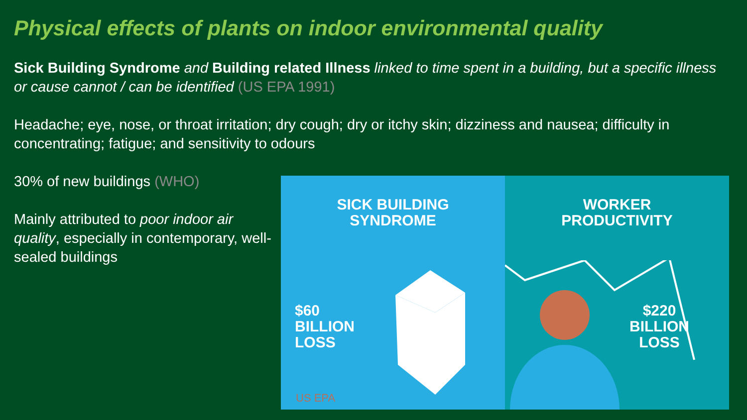Physical effects of plants on indoor environmental quality
Sick Building Syndrome and Building related Illness linked to time spent in a building, but a specific illness or cause cannot / can be identified (US EPA 1991)
Headache; eye, nose, or throat irritation; dry cough; dry or itchy skin; dizziness and nausea; difficulty in concentrating; fatigue; and sensitivity to odours
30% of new buildings (WHO)
Mainly attributed to poor indoor air quality, especially in contemporary, well-sealed buildings
SICK BUILDING
SYNDROME
$60
BILLION
LOSS
US EPA
WORKER
PRODUCTIVITY
$220
BILLION
LOSS